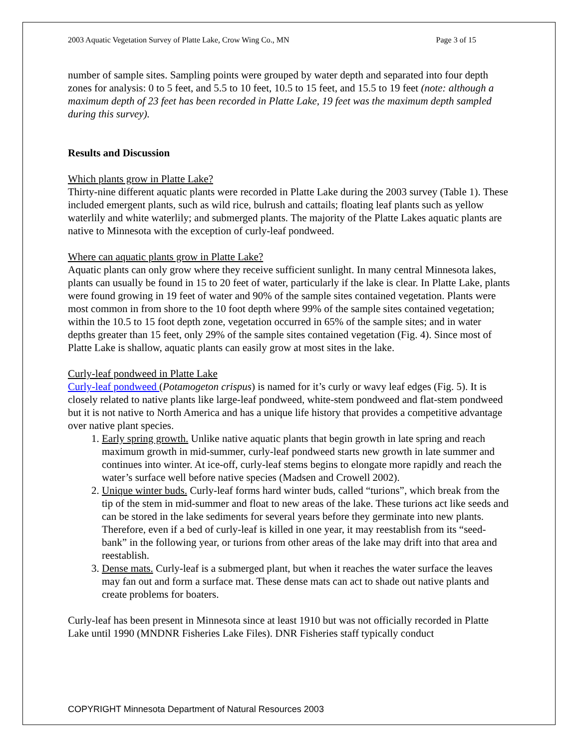2003 Aquatic Vegetation Survey of Platte Lake, Crow Wing Co., MN Page 3 of 15
number of sample sites. Sampling points were grouped by water depth and separated into four depth zones for analysis: 0 to 5 feet, and 5.5 to 10 feet, 10.5 to 15 feet, and 15.5 to 19 feet (note: although a maximum depth of 23 feet has been recorded in Platte Lake, 19 feet was the maximum depth sampled during this survey).
Results and Discussion
Which plants grow in Platte Lake?
Thirty-nine different aquatic plants were recorded in Platte Lake during the 2003 survey (Table 1). These included emergent plants, such as wild rice, bulrush and cattails; floating leaf plants such as yellow waterlily and white waterlily; and submerged plants. The majority of the Platte Lakes aquatic plants are native to Minnesota with the exception of curly-leaf pondweed.
Where can aquatic plants grow in Platte Lake?
Aquatic plants can only grow where they receive sufficient sunlight. In many central Minnesota lakes, plants can usually be found in 15 to 20 feet of water, particularly if the lake is clear. In Platte Lake, plants were found growing in 19 feet of water and 90% of the sample sites contained vegetation. Plants were most common in from shore to the 10 foot depth where 99% of the sample sites contained vegetation; within the 10.5 to 15 foot depth zone, vegetation occurred in 65% of the sample sites; and in water depths greater than 15 feet, only 29% of the sample sites contained vegetation (Fig. 4). Since most of Platte Lake is shallow, aquatic plants can easily grow at most sites in the lake.
Curly-leaf pondweed in Platte Lake
Curly-leaf pondweed (Potamogeton crispus) is named for it’s curly or wavy leaf edges (Fig. 5). It is closely related to native plants like large-leaf pondweed, white-stem pondweed and flat-stem pondweed but it is not native to North America and has a unique life history that provides a competitive advantage over native plant species.
1. Early spring growth. Unlike native aquatic plants that begin growth in late spring and reach maximum growth in mid-summer, curly-leaf pondweed starts new growth in late summer and continues into winter. At ice-off, curly-leaf stems begins to elongate more rapidly and reach the water’s surface well before native species (Madsen and Crowell 2002).
2. Unique winter buds. Curly-leaf forms hard winter buds, called “turions”, which break from the tip of the stem in mid-summer and float to new areas of the lake. These turions act like seeds and can be stored in the lake sediments for several years before they germinate into new plants. Therefore, even if a bed of curly-leaf is killed in one year, it may reestablish from its “seed-bank” in the following year, or turions from other areas of the lake may drift into that area and reestablish.
3. Dense mats. Curly-leaf is a submerged plant, but when it reaches the water surface the leaves may fan out and form a surface mat. These dense mats can act to shade out native plants and create problems for boaters.
Curly-leaf has been present in Minnesota since at least 1910 but was not officially recorded in Platte Lake until 1990 (MNDNR Fisheries Lake Files). DNR Fisheries staff typically conduct
COPYRIGHT Minnesota Department of Natural Resources 2003